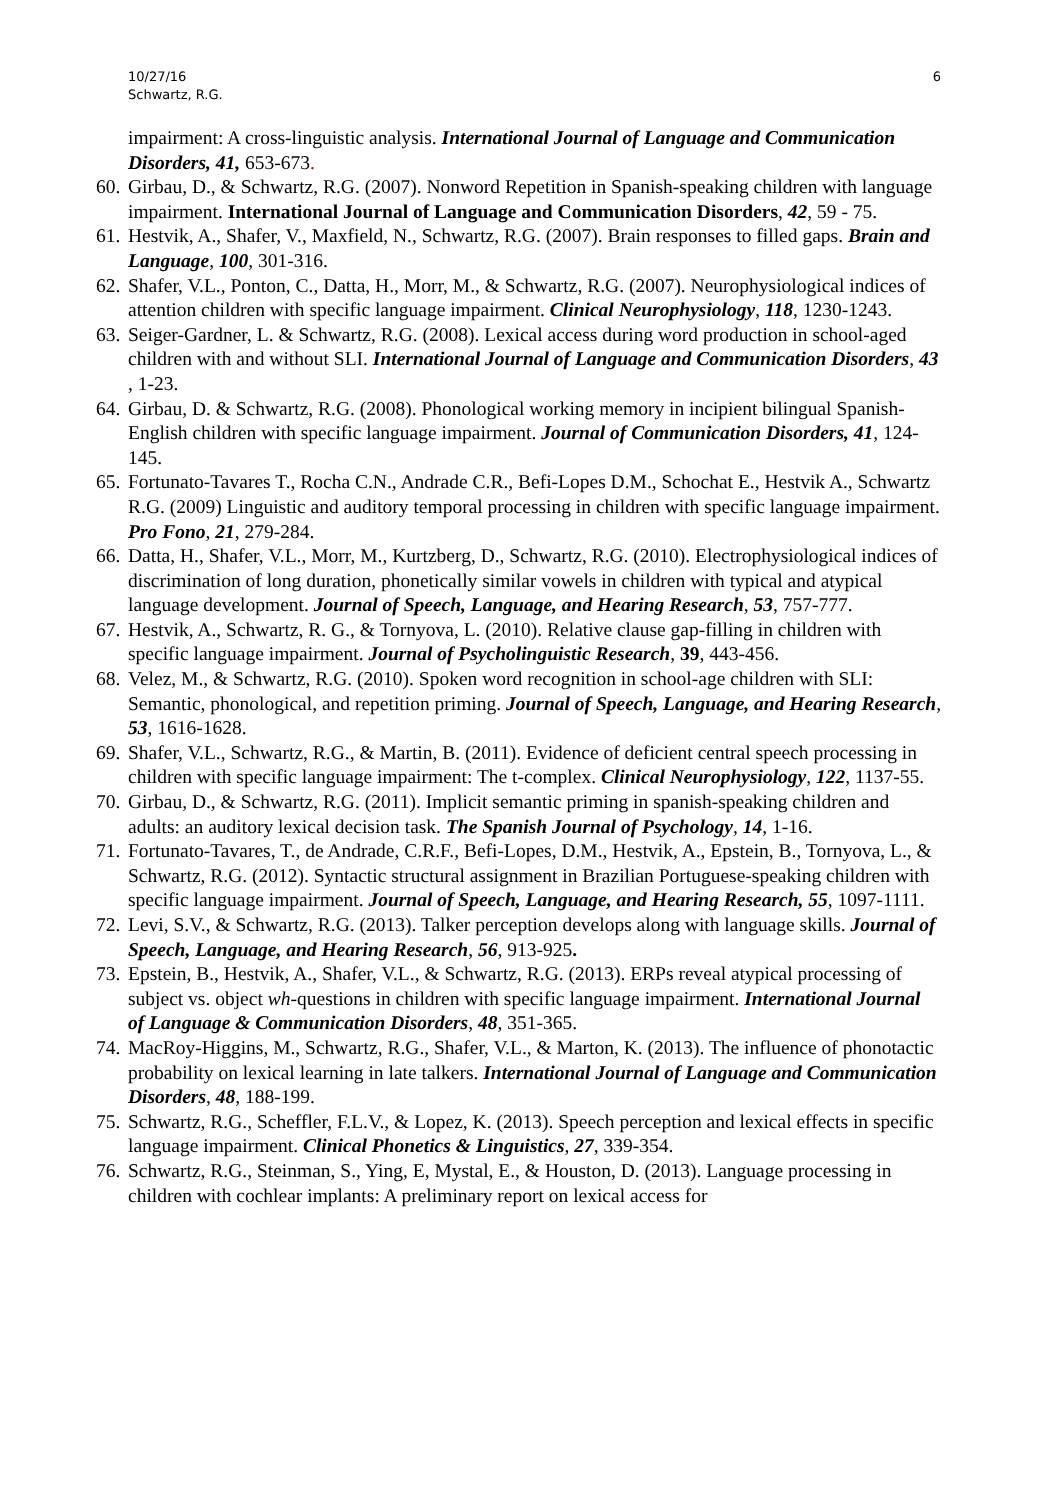10/27/16
Schwartz, R.G.
6
impairment: A cross-linguistic analysis. International Journal of Language and Communication Disorders, 41, 653-673.
60. Girbau, D., & Schwartz, R.G. (2007). Nonword Repetition in Spanish-speaking children with language impairment. International Journal of Language and Communication Disorders, 42, 59 - 75.
61. Hestvik, A., Shafer, V., Maxfield, N., Schwartz, R.G. (2007). Brain responses to filled gaps. Brain and Language, 100, 301-316.
62. Shafer, V.L., Ponton, C., Datta, H., Morr, M., & Schwartz, R.G. (2007). Neurophysiological indices of attention children with specific language impairment. Clinical Neurophysiology, 118, 1230-1243.
63. Seiger-Gardner, L. & Schwartz, R.G. (2008). Lexical access during word production in school-aged children with and without SLI. International Journal of Language and Communication Disorders, 43 , 1-23.
64. Girbau, D. & Schwartz, R.G. (2008). Phonological working memory in incipient bilingual Spanish-English children with specific language impairment. Journal of Communication Disorders, 41, 124-145.
65. Fortunato-Tavares T., Rocha C.N., Andrade C.R., Befi-Lopes D.M., Schochat E., Hestvik A., Schwartz R.G. (2009) Linguistic and auditory temporal processing in children with specific language impairment. Pro Fono, 21, 279-284.
66. Datta, H., Shafer, V.L., Morr, M., Kurtzberg, D., Schwartz, R.G. (2010). Electrophysiological indices of discrimination of long duration, phonetically similar vowels in children with typical and atypical language development. Journal of Speech, Language, and Hearing Research, 53, 757-777.
67. Hestvik, A., Schwartz, R. G., & Tornyova, L. (2010). Relative clause gap-filling in children with specific language impairment. Journal of Psycholinguistic Research, 39, 443-456.
68. Velez, M., & Schwartz, R.G. (2010). Spoken word recognition in school-age children with SLI: Semantic, phonological, and repetition priming. Journal of Speech, Language, and Hearing Research, 53, 1616-1628.
69. Shafer, V.L., Schwartz, R.G., & Martin, B. (2011). Evidence of deficient central speech processing in children with specific language impairment: The t-complex. Clinical Neurophysiology, 122, 1137-55.
70. Girbau, D., & Schwartz, R.G. (2011). Implicit semantic priming in spanish-speaking children and adults: an auditory lexical decision task. The Spanish Journal of Psychology, 14, 1-16.
71. Fortunato-Tavares, T., de Andrade, C.R.F., Befi-Lopes, D.M., Hestvik, A., Epstein, B., Tornyova, L., & Schwartz, R.G. (2012). Syntactic structural assignment in Brazilian Portuguese-speaking children with specific language impairment. Journal of Speech, Language, and Hearing Research, 55, 1097-1111.
72. Levi, S.V., & Schwartz, R.G. (2013). Talker perception develops along with language skills. Journal of Speech, Language, and Hearing Research, 56, 913-925.
73. Epstein, B., Hestvik, A., Shafer, V.L., & Schwartz, R.G. (2013). ERPs reveal atypical processing of subject vs. object wh-questions in children with specific language impairment. International Journal of Language & Communication Disorders, 48, 351-365.
74. MacRoy-Higgins, M., Schwartz, R.G., Shafer, V.L., & Marton, K. (2013). The influence of phonotactic probability on lexical learning in late talkers. International Journal of Language and Communication Disorders, 48, 188-199.
75. Schwartz, R.G., Scheffler, F.L.V., & Lopez, K. (2013). Speech perception and lexical effects in specific language impairment. Clinical Phonetics & Linguistics, 27, 339-354.
76. Schwartz, R.G., Steinman, S., Ying, E, Mystal, E., & Houston, D. (2013). Language processing in children with cochlear implants: A preliminary report on lexical access for